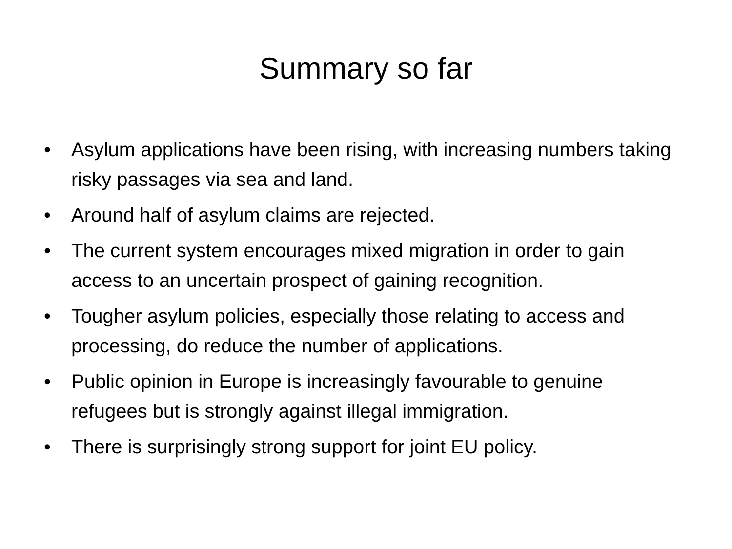Summary so far
• Asylum applications have been rising, with increasing numbers taking risky passages via sea and land.
• Around half of asylum claims are rejected.
• The current system encourages mixed migration in order to gain access to an uncertain prospect of gaining recognition.
• Tougher asylum policies, especially those relating to access and processing, do reduce the number of applications.
• Public opinion in Europe is increasingly favourable to genuine refugees but is strongly against illegal immigration.
• There is surprisingly strong support for joint EU policy.